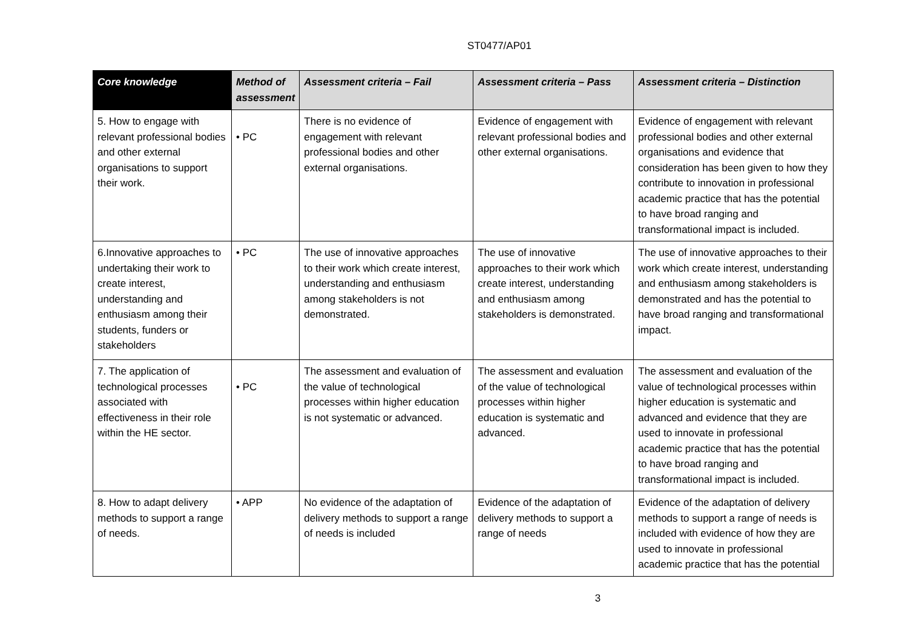ST0477/AP01
| Core knowledge | Method of assessment | Assessment criteria – Fail | Assessment criteria – Pass | Assessment criteria – Distinction |
| --- | --- | --- | --- | --- |
| 5. How to engage with relevant professional bodies and other external organisations to support their work. | • PC | There is no evidence of engagement with relevant professional bodies and other external organisations. | Evidence of engagement with relevant professional bodies and other external organisations. | Evidence of engagement with relevant professional bodies and other external organisations and evidence that consideration has been given to how they contribute to innovation in professional academic practice that has the potential to have broad ranging and transformational impact is included. |
| 6.Innovative approaches to undertaking their work to create interest, understanding and enthusiasm among their students, funders or stakeholders | • PC | The use of innovative approaches to their work which create interest, understanding and enthusiasm among stakeholders is not demonstrated. | The use of innovative approaches to their work which create interest, understanding and enthusiasm among stakeholders is demonstrated. | The use of innovative approaches to their work which create interest, understanding and enthusiasm among stakeholders is demonstrated and has the potential to have broad ranging and transformational impact. |
| 7. The application of technological processes associated with effectiveness in their role within the HE sector. | • PC | The assessment and evaluation of the value of technological processes within higher education is not systematic or advanced. | The assessment and evaluation of the value of technological processes within higher education is systematic and advanced. | The assessment and evaluation of the value of technological processes within higher education is systematic and advanced and evidence that they are used to innovate in professional academic practice that has the potential to have broad ranging and transformational impact is included. |
| 8. How to adapt delivery methods to support a range of needs. | • APP | No evidence of the adaptation of delivery methods to support a range of needs is included | Evidence of the adaptation of delivery methods to support a range of needs | Evidence of the adaptation of delivery methods to support a range of needs is included with evidence of how they are used to innovate in professional academic practice that has the potential |
3